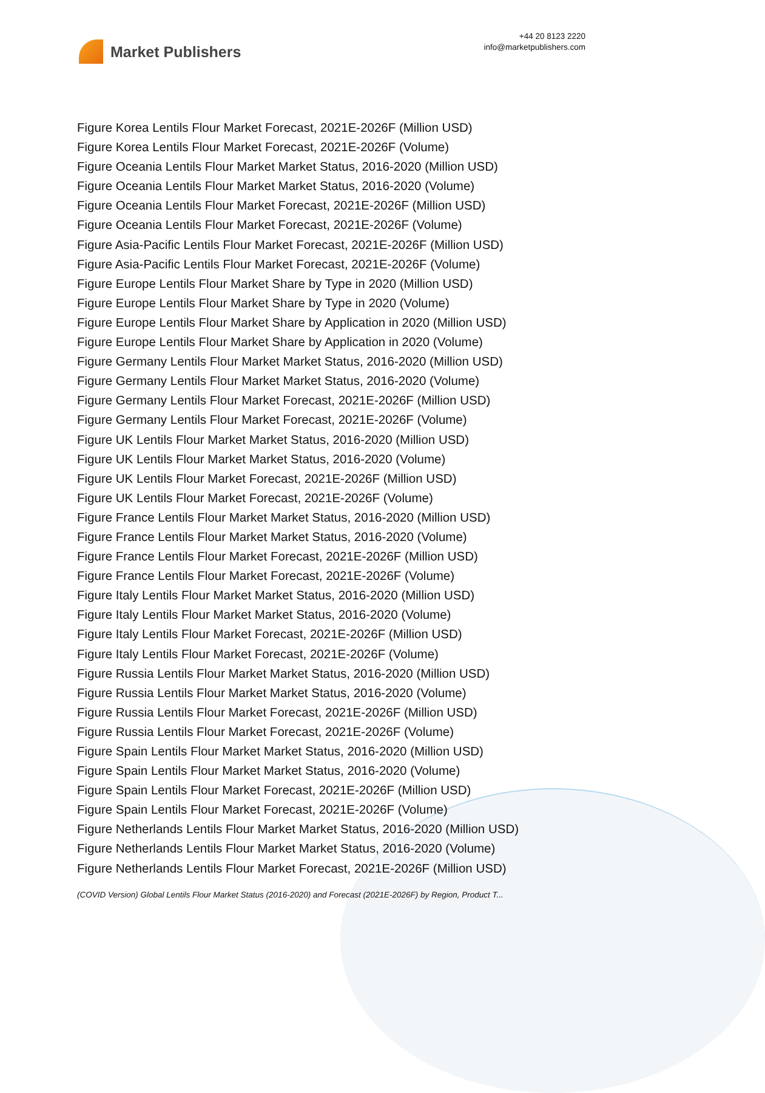Market Publishers
+44 20 8123 2220
info@marketpublishers.com
Figure Korea Lentils Flour Market Forecast, 2021E-2026F (Million USD)
Figure Korea Lentils Flour Market Forecast, 2021E-2026F (Volume)
Figure Oceania Lentils Flour Market Market Status, 2016-2020 (Million USD)
Figure Oceania Lentils Flour Market Market Status, 2016-2020 (Volume)
Figure Oceania Lentils Flour Market Forecast, 2021E-2026F (Million USD)
Figure Oceania Lentils Flour Market Forecast, 2021E-2026F (Volume)
Figure Asia-Pacific Lentils Flour Market Forecast, 2021E-2026F (Million USD)
Figure Asia-Pacific Lentils Flour Market Forecast, 2021E-2026F (Volume)
Figure Europe Lentils Flour Market Share by Type in 2020 (Million USD)
Figure Europe Lentils Flour Market Share by Type in 2020 (Volume)
Figure Europe Lentils Flour Market Share by Application in 2020 (Million USD)
Figure Europe Lentils Flour Market Share by Application in 2020 (Volume)
Figure Germany Lentils Flour Market Market Status, 2016-2020 (Million USD)
Figure Germany Lentils Flour Market Market Status, 2016-2020 (Volume)
Figure Germany Lentils Flour Market Forecast, 2021E-2026F (Million USD)
Figure Germany Lentils Flour Market Forecast, 2021E-2026F (Volume)
Figure UK Lentils Flour Market Market Status, 2016-2020 (Million USD)
Figure UK Lentils Flour Market Market Status, 2016-2020 (Volume)
Figure UK Lentils Flour Market Forecast, 2021E-2026F (Million USD)
Figure UK Lentils Flour Market Forecast, 2021E-2026F (Volume)
Figure France Lentils Flour Market Market Status, 2016-2020 (Million USD)
Figure France Lentils Flour Market Market Status, 2016-2020 (Volume)
Figure France Lentils Flour Market Forecast, 2021E-2026F (Million USD)
Figure France Lentils Flour Market Forecast, 2021E-2026F (Volume)
Figure Italy Lentils Flour Market Market Status, 2016-2020 (Million USD)
Figure Italy Lentils Flour Market Market Status, 2016-2020 (Volume)
Figure Italy Lentils Flour Market Forecast, 2021E-2026F (Million USD)
Figure Italy Lentils Flour Market Forecast, 2021E-2026F (Volume)
Figure Russia Lentils Flour Market Market Status, 2016-2020 (Million USD)
Figure Russia Lentils Flour Market Market Status, 2016-2020 (Volume)
Figure Russia Lentils Flour Market Forecast, 2021E-2026F (Million USD)
Figure Russia Lentils Flour Market Forecast, 2021E-2026F (Volume)
Figure Spain Lentils Flour Market Market Status, 2016-2020 (Million USD)
Figure Spain Lentils Flour Market Market Status, 2016-2020 (Volume)
Figure Spain Lentils Flour Market Forecast, 2021E-2026F (Million USD)
Figure Spain Lentils Flour Market Forecast, 2021E-2026F (Volume)
Figure Netherlands Lentils Flour Market Market Status, 2016-2020 (Million USD)
Figure Netherlands Lentils Flour Market Market Status, 2016-2020 (Volume)
Figure Netherlands Lentils Flour Market Forecast, 2021E-2026F (Million USD)
(COVID Version) Global Lentils Flour Market Status (2016-2020) and Forecast (2021E-2026F) by Region, Product T...